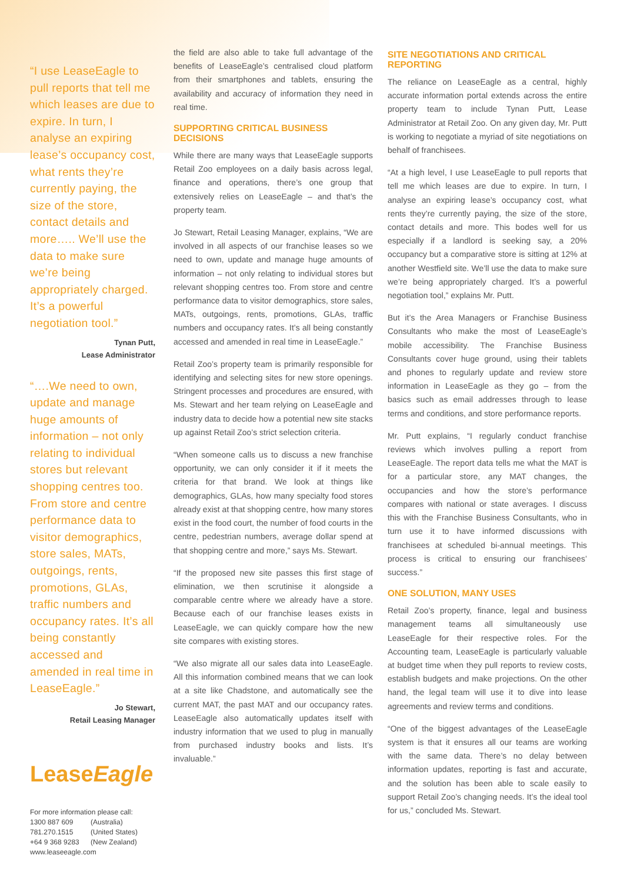“I use LeaseEagle to pull reports that tell me which leases are due to expire. In turn, I analyse an expiring lease’s occupancy cost, what rents they’re currently paying, the size of the store, contact details and more….. We’ll use the data to make sure we’re being appropriately charged. It’s a powerful negotiation tool.”
Tynan Putt,
Lease Administrator
“….We need to own, update and manage huge amounts of information – not only relating to individual stores but relevant shopping centres too. From store and centre performance data to visitor demographics, store sales, MATs, outgoings, rents, promotions, GLAs, traffic numbers and occupancy rates. It’s all being constantly accessed and amended in real time in LeaseEagle.”
Jo Stewart,
Retail Leasing Manager
LeaseEagle
For more information please call:
1300 887 609 (Australia)
781.270.1515 (United States)
+64 9 368 9283 (New Zealand)
www.leaseeagle.com
the field are also able to take full advantage of the benefits of LeaseEagle’s centralised cloud platform from their smartphones and tablets, ensuring the availability and accuracy of information they need in real time.
SUPPORTING CRITICAL BUSINESS DECISIONS
While there are many ways that LeaseEagle supports Retail Zoo employees on a daily basis across legal, finance and operations, there’s one group that extensively relies on LeaseEagle – and that’s the property team.
Jo Stewart, Retail Leasing Manager, explains, “We are involved in all aspects of our franchise leases so we need to own, update and manage huge amounts of information – not only relating to individual stores but relevant shopping centres too. From store and centre performance data to visitor demographics, store sales, MATs, outgoings, rents, promotions, GLAs, traffic numbers and occupancy rates. It’s all being constantly accessed and amended in real time in LeaseEagle.”
Retail Zoo’s property team is primarily responsible for identifying and selecting sites for new store openings. Stringent processes and procedures are ensured, with Ms. Stewart and her team relying on LeaseEagle and industry data to decide how a potential new site stacks up against Retail Zoo’s strict selection criteria.
“When someone calls us to discuss a new franchise opportunity, we can only consider it if it meets the criteria for that brand. We look at things like demographics, GLAs, how many specialty food stores already exist at that shopping centre, how many stores exist in the food court, the number of food courts in the centre, pedestrian numbers, average dollar spend at that shopping centre and more,” says Ms. Stewart.
“If the proposed new site passes this first stage of elimination, we then scrutinise it alongside a comparable centre where we already have a store. Because each of our franchise leases exists in LeaseEagle, we can quickly compare how the new site compares with existing stores.
“We also migrate all our sales data into LeaseEagle. All this information combined means that we can look at a site like Chadstone, and automatically see the current MAT, the past MAT and our occupancy rates. LeaseEagle also automatically updates itself with industry information that we used to plug in manually from purchased industry books and lists. It’s invaluable.”
SITE NEGOTIATIONS AND CRITICAL REPORTING
The reliance on LeaseEagle as a central, highly accurate information portal extends across the entire property team to include Tynan Putt, Lease Administrator at Retail Zoo. On any given day, Mr. Putt is working to negotiate a myriad of site negotiations on behalf of franchisees.
“At a high level, I use LeaseEagle to pull reports that tell me which leases are due to expire. In turn, I analyse an expiring lease’s occupancy cost, what rents they’re currently paying, the size of the store, contact details and more. This bodes well for us especially if a landlord is seeking say, a 20% occupancy but a comparative store is sitting at 12% at another Westfield site. We’ll use the data to make sure we’re being appropriately charged. It’s a powerful negotiation tool,” explains Mr. Putt.
But it’s the Area Managers or Franchise Business Consultants who make the most of LeaseEagle’s mobile accessibility. The Franchise Business Consultants cover huge ground, using their tablets and phones to regularly update and review store information in LeaseEagle as they go – from the basics such as email addresses through to lease terms and conditions, and store performance reports.
Mr. Putt explains, “I regularly conduct franchise reviews which involves pulling a report from LeaseEagle. The report data tells me what the MAT is for a particular store, any MAT changes, the occupancies and how the store’s performance compares with national or state averages. I discuss this with the Franchise Business Consultants, who in turn use it to have informed discussions with franchisees at scheduled bi-annual meetings. This process is critical to ensuring our franchisees’ success.”
ONE SOLUTION, MANY USES
Retail Zoo’s property, finance, legal and business management teams all simultaneously use LeaseEagle for their respective roles. For the Accounting team, LeaseEagle is particularly valuable at budget time when they pull reports to review costs, establish budgets and make projections. On the other hand, the legal team will use it to dive into lease agreements and review terms and conditions.
“One of the biggest advantages of the LeaseEagle system is that it ensures all our teams are working with the same data. There’s no delay between information updates, reporting is fast and accurate, and the solution has been able to scale easily to support Retail Zoo’s changing needs. It’s the ideal tool for us,” concluded Ms. Stewart.